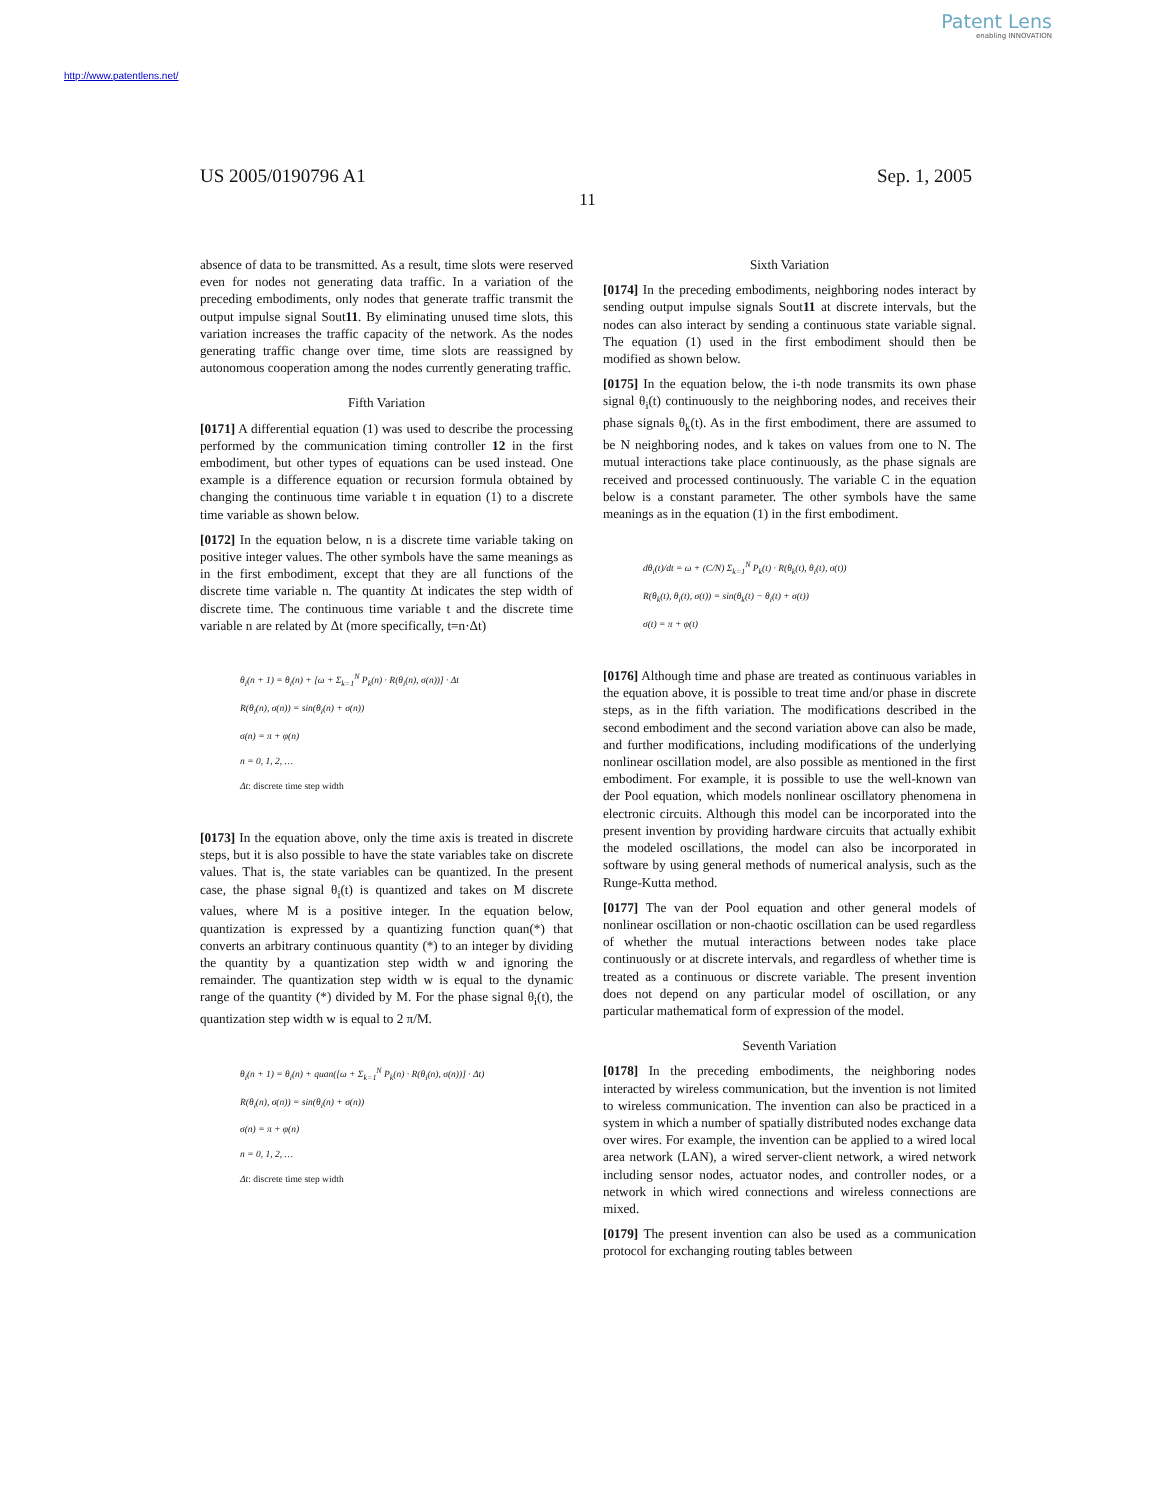Patent Lens
enabling INNOVATION
http://www.patentlens.net/
US 2005/0190796 A1 Sep. 1, 2005
11
absence of data to be transmitted. As a result, time slots were reserved even for nodes not generating data traffic. In a variation of the preceding embodiments, only nodes that generate traffic transmit the output impulse signal Sout11. By eliminating unused time slots, this variation increases the traffic capacity of the network. As the nodes generating traffic change over time, time slots are reassigned by autonomous cooperation among the nodes currently generating traffic.
Fifth Variation
[0171] A differential equation (1) was used to describe the processing performed by the communication timing controller 12 in the first embodiment, but other types of equations can be used instead. One example is a difference equation or recursion formula obtained by changing the continuous time variable t in equation (1) to a discrete time variable as shown below.
[0172] In the equation below, n is a discrete time variable taking on positive integer values. The other symbols have the same meanings as in the first embodiment, except that they are all functions of the discrete time variable n. The quantity Δt indicates the step width of discrete time. The continuous time variable t and the discrete time variable n are related by Δt (more specifically, t=n·Δt)
θ<sub>i</sub>(n + 1) = θ<sub>i</sub>(n) + [ω + Σ<sub>k=1</sub><sup>N</sup> P<sub>k</sub>(n) · R(θ<sub>i</sub>(n), σ(n))] · Δt
R(θ<sub>i</sub>(n), σ(n)) = sin(θ<sub>i</sub>(n) + σ(n))
σ(n) = π + φ(n)
n = 0, 1, 2, …
Δt: discrete time step width
[0173] In the equation above, only the time axis is treated in discrete steps, but it is also possible to have the state variables take on discrete values. That is, the state variables can be quantized. In the present case, the phase signal θ<sub>i</sub>(t) is quantized and takes on M discrete values, where M is a positive integer. In the equation below, quantization is expressed by a quantizing function quan(*) that converts an arbitrary continuous quantity (*) to an integer by dividing the quantity by a quantization step width w and ignoring the remainder. The quantization step width w is equal to the dynamic range of the quantity (*) divided by M. For the phase signal θ<sub>i</sub>(t), the quantization step width w is equal to 2 π/M.
θ<sub>i</sub>(n + 1) = θ<sub>i</sub>(n) + quan([ω + Σ<sub>k=1</sub><sup>N</sup> P<sub>k</sub>(n) · R(θ<sub>i</sub>(n), σ(n))] · Δt)
R(θ<sub>i</sub>(n), σ(n)) = sin(θ<sub>i</sub>(n) + σ(n))
σ(n) = π + φ(n)
n = 0, 1, 2, …
Δt: discrete time step width
Sixth Variation
[0174] In the preceding embodiments, neighboring nodes interact by sending output impulse signals Sout11 at discrete intervals, but the nodes can also interact by sending a continuous state variable signal. The equation (1) used in the first embodiment should then be modified as shown below.
[0175] In the equation below, the i-th node transmits its own phase signal θ<sub>i</sub>(t) continuously to the neighboring nodes, and receives their phase signals θ<sub>k</sub>(t). As in the first embodiment, there are assumed to be N neighboring nodes, and k takes on values from one to N. The mutual interactions take place continuously, as the phase signals are received and processed continuously. The variable C in the equation below is a constant parameter. The other symbols have the same meanings as in the equation (1) in the first embodiment.
dθ<sub>i</sub>(t)/dt = ω + (C/N) Σ<sub>k=1</sub><sup>N</sup> P<sub>k</sub>(t) · R(θ<sub>k</sub>(t), θ<sub>i</sub>(t), σ(t))
R(θ<sub>k</sub>(t), θ<sub>i</sub>(t), σ(t)) = sin(θ<sub>k</sub>(t) − θ<sub>i</sub>(t) + σ(t))
σ(t) = π + φ(t)
[0176] Although time and phase are treated as continuous variables in the equation above, it is possible to treat time and/or phase in discrete steps, as in the fifth variation. The modifications described in the second embodiment and the second variation above can also be made, and further modifications, including modifications of the underlying nonlinear oscillation model, are also possible as mentioned in the first embodiment. For example, it is possible to use the well-known van der Pool equation, which models nonlinear oscillatory phenomena in electronic circuits. Although this model can be incorporated into the present invention by providing hardware circuits that actually exhibit the modeled oscillations, the model can also be incorporated in software by using general methods of numerical analysis, such as the Runge-Kutta method.
[0177] The van der Pool equation and other general models of nonlinear oscillation or non-chaotic oscillation can be used regardless of whether the mutual interactions between nodes take place continuously or at discrete intervals, and regardless of whether time is treated as a continuous or discrete variable. The present invention does not depend on any particular model of oscillation, or any particular mathematical form of expression of the model.
Seventh Variation
[0178] In the preceding embodiments, the neighboring nodes interacted by wireless communication, but the invention is not limited to wireless communication. The invention can also be practiced in a system in which a number of spatially distributed nodes exchange data over wires. For example, the invention can be applied to a wired local area network (LAN), a wired server-client network, a wired network including sensor nodes, actuator nodes, and controller nodes, or a network in which wired connections and wireless connections are mixed.
[0179] The present invention can also be used as a communication protocol for exchanging routing tables between